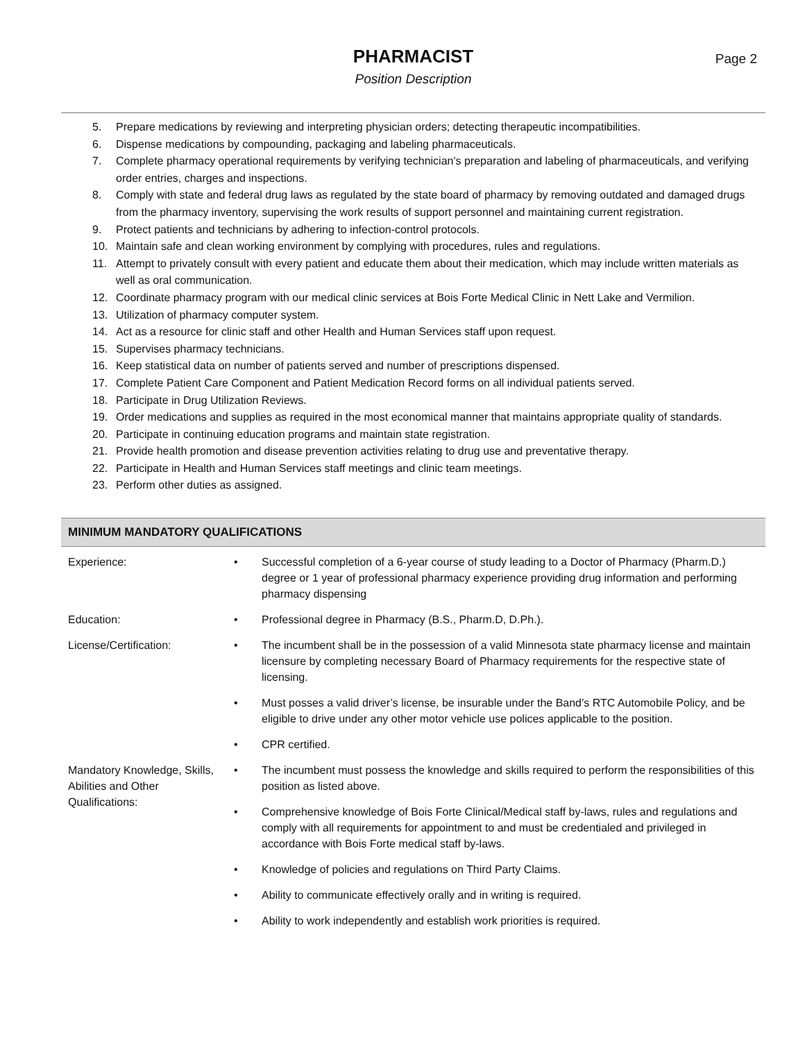PHARMACIST
Position Description
Page 2
5. Prepare medications by reviewing and interpreting physician orders; detecting therapeutic incompatibilities.
6. Dispense medications by compounding, packaging and labeling pharmaceuticals.
7. Complete pharmacy operational requirements by verifying technician's preparation and labeling of pharmaceuticals, and verifying order entries, charges and inspections.
8. Comply with state and federal drug laws as regulated by the state board of pharmacy by removing outdated and damaged drugs from the pharmacy inventory, supervising the work results of support personnel and maintaining current registration.
9. Protect patients and technicians by adhering to infection-control protocols.
10. Maintain safe and clean working environment by complying with procedures, rules and regulations.
11. Attempt to privately consult with every patient and educate them about their medication, which may include written materials as well as oral communication.
12. Coordinate pharmacy program with our medical clinic services at Bois Forte Medical Clinic in Nett Lake and Vermilion.
13. Utilization of pharmacy computer system.
14. Act as a resource for clinic staff and other Health and Human Services staff upon request.
15. Supervises pharmacy technicians.
16. Keep statistical data on number of patients served and number of prescriptions dispensed.
17. Complete Patient Care Component and Patient Medication Record forms on all individual patients served.
18. Participate in Drug Utilization Reviews.
19. Order medications and supplies as required in the most economical manner that maintains appropriate quality of standards.
20. Participate in continuing education programs and maintain state registration.
21. Provide health promotion and disease prevention activities relating to drug use and preventative therapy.
22. Participate in Health and Human Services staff meetings and clinic team meetings.
23. Perform other duties as assigned.
MINIMUM MANDATORY QUALIFICATIONS
| Experience: | • | Successful completion of a 6-year course of study leading to a Doctor of Pharmacy (Pharm.D.) degree or 1 year of professional pharmacy experience providing drug information and performing pharmacy dispensing |
| Education: | • | Professional degree in Pharmacy (B.S., Pharm.D, D.Ph.). |
| License/Certification: | • | The incumbent shall be in the possession of a valid Minnesota state pharmacy license and maintain licensure by completing necessary Board of Pharmacy requirements for the respective state of licensing. |
| | • | Must posses a valid driver’s license, be insurable under the Band’s RTC Automobile Policy, and be eligible to drive under any other motor vehicle use polices applicable to the position. |
| | • | CPR certified. |
| Mandatory Knowledge, Skills, Abilities and Other Qualifications: | • | The incumbent must possess the knowledge and skills required to perform the responsibilities of this position as listed above. |
| | • | Comprehensive knowledge of Bois Forte Clinical/Medical staff by-laws, rules and regulations and comply with all requirements for appointment to and must be credentialed and privileged in accordance with Bois Forte medical staff by-laws. |
| | • | Knowledge of policies and regulations on Third Party Claims. |
| | • | Ability to communicate effectively orally and in writing is required. |
| | • | Ability to work independently and establish work priorities is required. |